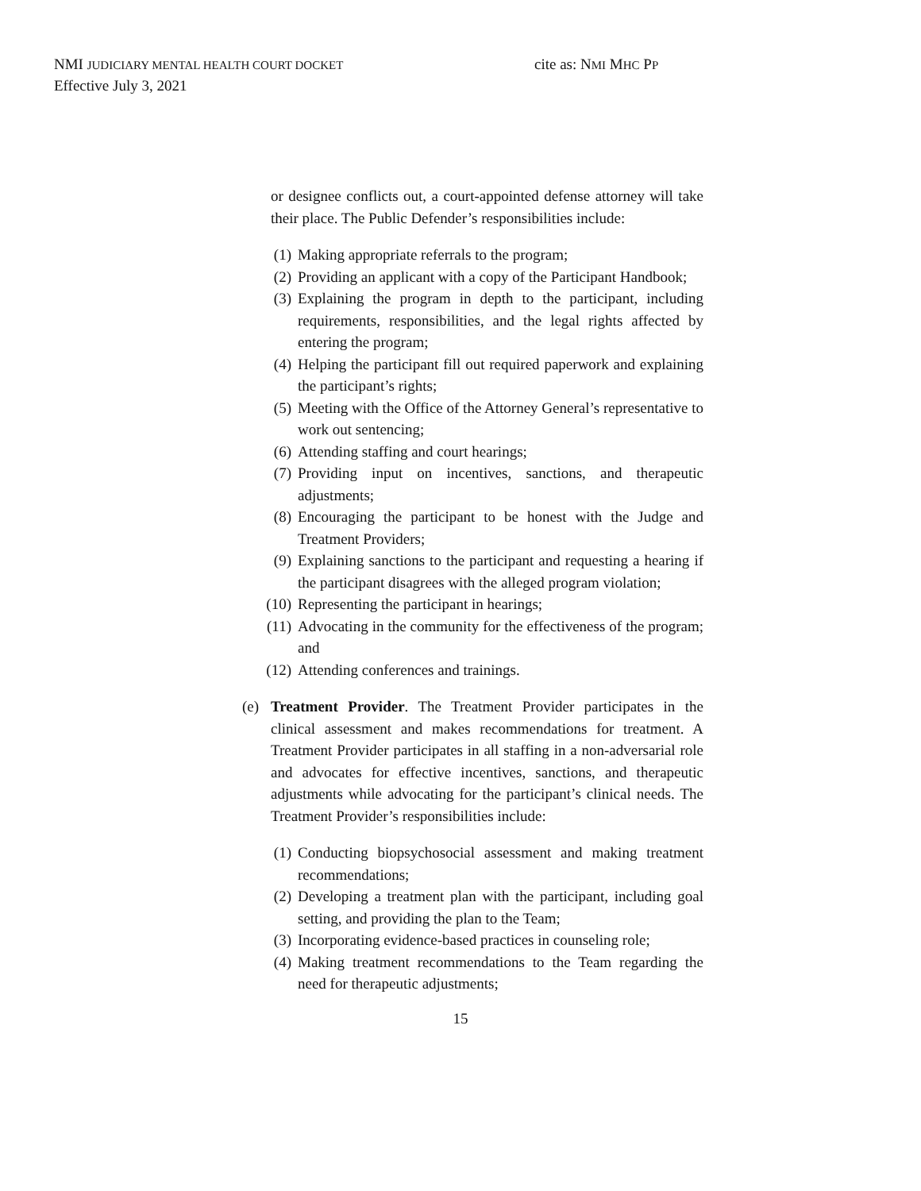NMI JUDICIARY MENTAL HEALTH COURT DOCKET cite as: NMI MHC PP
Effective July 3, 2021
or designee conflicts out, a court-appointed defense attorney will take their place. The Public Defender’s responsibilities include:
(1) Making appropriate referrals to the program;
(2) Providing an applicant with a copy of the Participant Handbook;
(3) Explaining the program in depth to the participant, including requirements, responsibilities, and the legal rights affected by entering the program;
(4) Helping the participant fill out required paperwork and explaining the participant’s rights;
(5) Meeting with the Office of the Attorney General’s representative to work out sentencing;
(6) Attending staffing and court hearings;
(7) Providing input on incentives, sanctions, and therapeutic adjustments;
(8) Encouraging the participant to be honest with the Judge and Treatment Providers;
(9) Explaining sanctions to the participant and requesting a hearing if the participant disagrees with the alleged program violation;
(10) Representing the participant in hearings;
(11) Advocating in the community for the effectiveness of the program; and
(12) Attending conferences and trainings.
(e) Treatment Provider. The Treatment Provider participates in the clinical assessment and makes recommendations for treatment. A Treatment Provider participates in all staffing in a non-adversarial role and advocates for effective incentives, sanctions, and therapeutic adjustments while advocating for the participant’s clinical needs. The Treatment Provider’s responsibilities include:
(1) Conducting biopsychosocial assessment and making treatment recommendations;
(2) Developing a treatment plan with the participant, including goal setting, and providing the plan to the Team;
(3) Incorporating evidence-based practices in counseling role;
(4) Making treatment recommendations to the Team regarding the need for therapeutic adjustments;
15